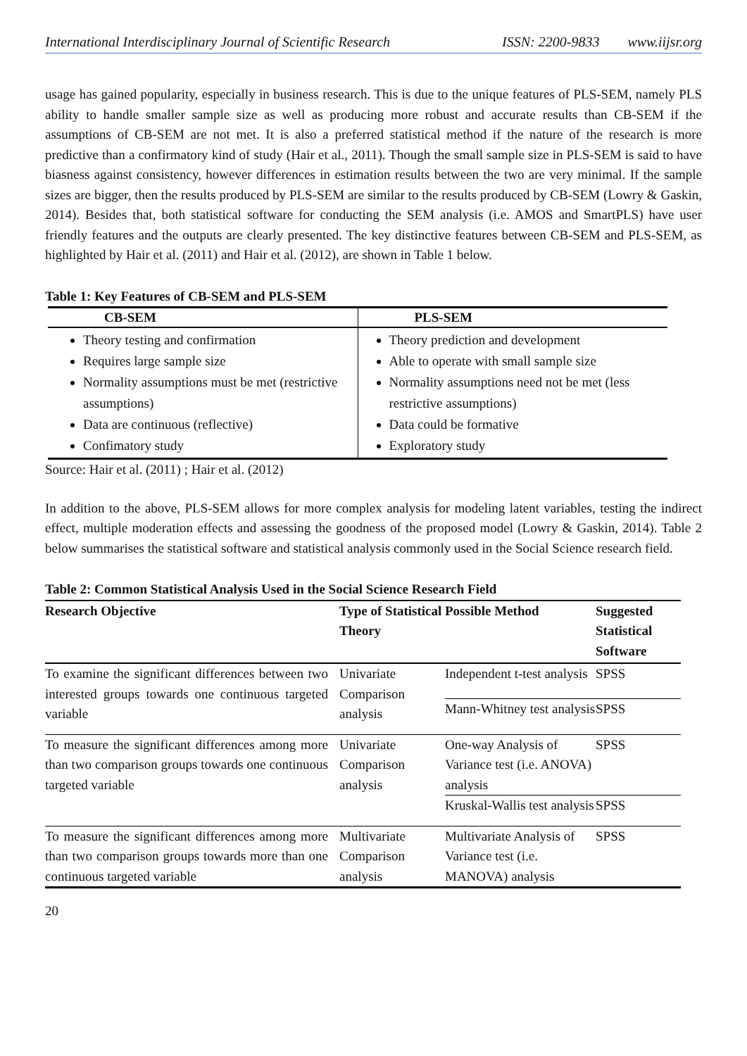International Interdisciplinary Journal of Scientific Research ISSN: 2200-9833 www.iijsr.org
usage has gained popularity, especially in business research. This is due to the unique features of PLS-SEM, namely PLS ability to handle smaller sample size as well as producing more robust and accurate results than CB-SEM if the assumptions of CB-SEM are not met. It is also a preferred statistical method if the nature of the research is more predictive than a confirmatory kind of study (Hair et al., 2011). Though the small sample size in PLS-SEM is said to have biasness against consistency, however differences in estimation results between the two are very minimal. If the sample sizes are bigger, then the results produced by PLS-SEM are similar to the results produced by CB-SEM (Lowry & Gaskin, 2014). Besides that, both statistical software for conducting the SEM analysis (i.e. AMOS and SmartPLS) have user friendly features and the outputs are clearly presented. The key distinctive features between CB-SEM and PLS-SEM, as highlighted by Hair et al. (2011) and Hair et al. (2012), are shown in Table 1 below.
Table 1: Key Features of CB-SEM and PLS-SEM
| CB-SEM | PLS-SEM |
| --- | --- |
| Theory testing and confirmation Requires large sample size Normality assumptions must be met (restrictive assumptions) Data are continuous (reflective) Confimatory study | Theory prediction and development Able to operate with small sample size Normality assumptions need not be met (less restrictive assumptions) Data could be formative Exploratory study |
Source: Hair et al. (2011) ; Hair et al. (2012)
In addition to the above, PLS-SEM allows for more complex analysis for modeling latent variables, testing the indirect effect, multiple moderation effects and assessing the goodness of the proposed model (Lowry & Gaskin, 2014). Table 2 below summarises the statistical software and statistical analysis commonly used in the Social Science research field.
Table 2: Common Statistical Analysis Used in the Social Science Research Field
| Research Objective | Type of Statistical Theory | Possible Method | Suggested Statistical Software |
| --- | --- | --- | --- |
| To examine the significant differences between two interested groups towards one continuous targeted variable | Univariate Comparison analysis | Independent t-test analysis | SPSS |
| | | Mann-Whitney test analysis | SPSS |
| To measure the significant differences among more than two comparison groups towards one continuous targeted variable | Univariate Comparison analysis | One-way Analysis of Variance test (i.e. ANOVA) analysis | SPSS |
| | | Kruskal-Wallis test analysis | SPSS |
| To measure the significant differences among more than two comparison groups towards more than one continuous targeted variable | Multivariate Comparison analysis | Multivariate Analysis of Variance test (i.e. MANOVA) analysis | SPSS |
20